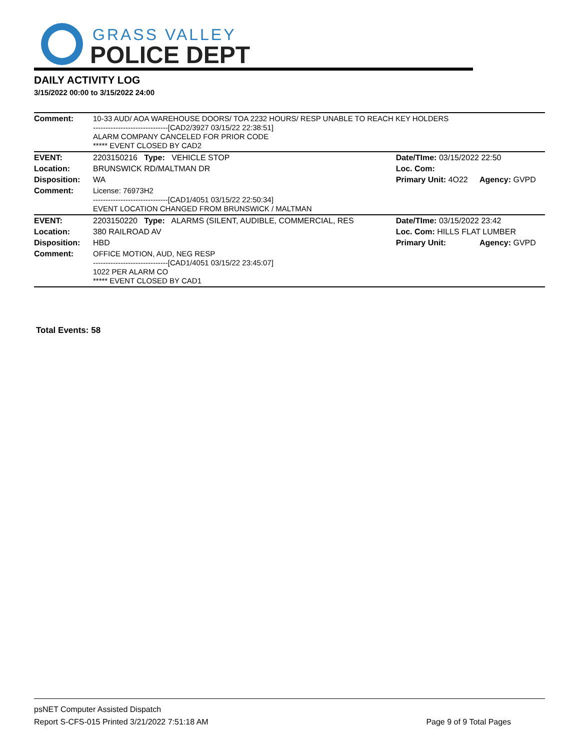GRASS VALLEY
POLICE DEPT
DAILY ACTIVITY LOG
3/15/2022 00:00 to 3/15/2022 24:00
| Comment: | 10-33 AUD/ AOA WAREHOUSE DOORS/ TOA 2232 HOURS/ RESP UNABLE TO REACH KEY HOLDERS ------------------------------[CAD2/3927 03/15/22 22:38:51] ALARM COMPANY CANCELED FOR PRIOR CODE ***** EVENT CLOSED BY CAD2 | | |
| EVENT: | 2203150216 Type: VEHICLE STOP | Date/TIme: 03/15/2022 22:50 | |
| Location: | BRUNSWICK RD/MALTMAN DR | Loc. Com: | |
| Disposition: | WA | Primary Unit: 4O22 | Agency: GVPD |
| Comment: | License: 76973H2 ------------------------------[CAD1/4051 03/15/22 22:50:34] EVENT LOCATION CHANGED FROM BRUNSWICK / MALTMAN | | |
| EVENT: | 2203150220 Type: ALARMS (SILENT, AUDIBLE, COMMERCIAL, RES | Date/TIme: 03/15/2022 23:42 | |
| Location: | 380 RAILROAD AV | Loc. Com: HILLS FLAT LUMBER | |
| Disposition: | HBD | Primary Unit: | Agency: GVPD |
| Comment: | OFFICE MOTION, AUD, NEG RESP ------------------------------[CAD1/4051 03/15/22 23:45:07] 1022 PER ALARM CO ***** EVENT CLOSED BY CAD1 | | |
Total Events: 58
psNET Computer Assisted Dispatch
Report S-CFS-015 Printed 3/21/2022 7:51:18 AM Page 9 of 9 Total Pages